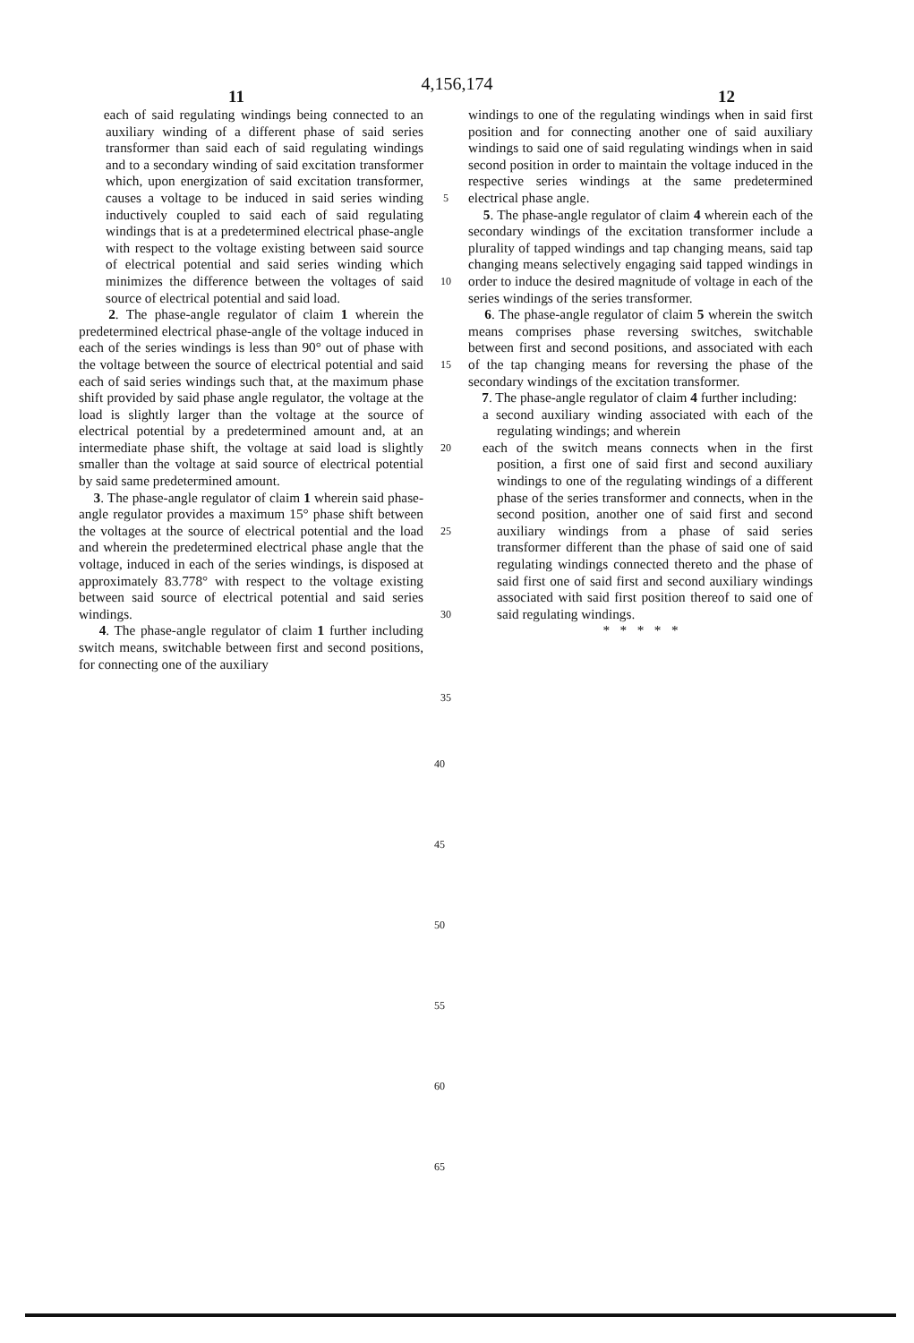4,156,174
11 12
each of said regulating windings being connected to an auxiliary winding of a different phase of said series transformer than said each of said regulating windings and to a secondary winding of said excitation transformer which, upon energization of said excitation transformer, causes a voltage to be induced in said series winding inductively coupled to said each of said regulating windings that is at a predetermined electrical phase-angle with respect to the voltage existing between said source of electrical potential and said series winding which minimizes the difference between the voltages of said source of electrical potential and said load.
2. The phase-angle regulator of claim 1 wherein the predetermined electrical phase-angle of the voltage induced in each of the series windings is less than 90° out of phase with the voltage between the source of electrical potential and said each of said series windings such that, at the maximum phase shift provided by said phase angle regulator, the voltage at the load is slightly larger than the voltage at the source of electrical potential by a predetermined amount and, at an intermediate phase shift, the voltage at said load is slightly smaller than the voltage at said source of electrical potential by said same predetermined amount.
3. The phase-angle regulator of claim 1 wherein said phase-angle regulator provides a maximum 15° phase shift between the voltages at the source of electrical potential and the load and wherein the predetermined electrical phase angle that the voltage, induced in each of the series windings, is disposed at approximately 83.778° with respect to the voltage existing between said source of electrical potential and said series windings.
4. The phase-angle regulator of claim 1 further including switch means, switchable between first and second positions, for connecting one of the auxiliary
5
10
15
20
25
30
35
windings to one of the regulating windings when in said first position and for connecting another one of said auxiliary windings to said one of said regulating windings when in said second position in order to maintain the voltage induced in the respective series windings at the same predetermined electrical phase angle.
5. The phase-angle regulator of claim 4 wherein each of the secondary windings of the excitation transformer include a plurality of tapped windings and tap changing means, said tap changing means selectively engaging said tapped windings in order to induce the desired magnitude of voltage in each of the series windings of the series transformer.
6. The phase-angle regulator of claim 5 wherein the switch means comprises phase reversing switches, switchable between first and second positions, and associated with each of the tap changing means for reversing the phase of the secondary windings of the excitation transformer.
7. The phase-angle regulator of claim 4 further including:
a second auxiliary winding associated with each of the regulating windings; and wherein
each of the switch means connects when in the first position, a first one of said first and second auxiliary windings to one of the regulating windings of a different phase of the series transformer and connects, when in the second position, another one of said first and second auxiliary windings from a phase of said series transformer different than the phase of said one of said regulating windings connected thereto and the phase of said first one of said first and second auxiliary windings associated with said first position thereof to said one of said regulating windings.
* * * * *
40
45
50
55
60
65